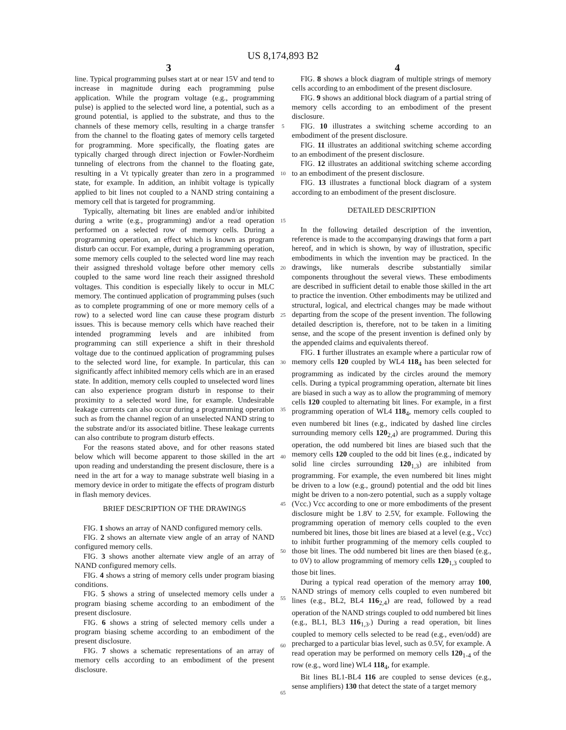US 8,174,893 B2
3 4
line. Typical programming pulses start at or near 15V and tend to increase in magnitude during each programming pulse application. While the program voltage (e.g., programming pulse) is applied to the selected word line, a potential, such as a ground potential, is applied to the substrate, and thus to the channels of these memory cells, resulting in a charge transfer from the channel to the floating gates of memory cells targeted for programming. More specifically, the floating gates are typically charged through direct injection or Fowler-Nordheim tunneling of electrons from the channel to the floating gate, resulting in a Vt typically greater than zero in a programmed state, for example. In addition, an inhibit voltage is typically applied to bit lines not coupled to a NAND string containing a memory cell that is targeted for programming.
Typically, alternating bit lines are enabled and/or inhibited during a write (e.g., programming) and/or a read operation performed on a selected row of memory cells. During a programming operation, an effect which is known as program disturb can occur. For example, during a programming operation, some memory cells coupled to the selected word line may reach their assigned threshold voltage before other memory cells coupled to the same word line reach their assigned threshold voltages. This condition is especially likely to occur in MLC memory. The continued application of programming pulses (such as to complete programming of one or more memory cells of a row) to a selected word line can cause these program disturb issues. This is because memory cells which have reached their intended programming levels and are inhibited from programming can still experience a shift in their threshold voltage due to the continued application of programming pulses to the selected word line, for example. In particular, this can significantly affect inhibited memory cells which are in an erased state. In addition, memory cells coupled to unselected word lines can also experience program disturb in response to their proximity to a selected word line, for example. Undesirable leakage currents can also occur during a programming operation such as from the channel region of an unselected NAND string to the substrate and/or its associated bitline. These leakage currents can also contribute to program disturb effects.
For the reasons stated above, and for other reasons stated below which will become apparent to those skilled in the art upon reading and understanding the present disclosure, there is a need in the art for a way to manage substrate well biasing in a memory device in order to mitigate the effects of program disturb in flash memory devices.
BRIEF DESCRIPTION OF THE DRAWINGS
FIG. 1 shows an array of NAND configured memory cells.
FIG. 2 shows an alternate view angle of an array of NAND configured memory cells.
FIG. 3 shows another alternate view angle of an array of NAND configured memory cells.
FIG. 4 shows a string of memory cells under program biasing conditions.
FIG. 5 shows a string of unselected memory cells under a program biasing scheme according to an embodiment of the present disclosure.
FIG. 6 shows a string of selected memory cells under a program biasing scheme according to an embodiment of the present disclosure.
FIG. 7 shows a schematic representations of an array of memory cells according to an embodiment of the present disclosure.
5
10
15
20
25
30
35
40
45
50
55
60
65
FIG. 8 shows a block diagram of multiple strings of memory cells according to an embodiment of the present disclosure.
FIG. 9 shows an additional block diagram of a partial string of memory cells according to an embodiment of the present disclosure.
FIG. 10 illustrates a switching scheme according to an embodiment of the present disclosure.
FIG. 11 illustrates an additional switching scheme according to an embodiment of the present disclosure.
FIG. 12 illustrates an additional switching scheme according to an embodiment of the present disclosure.
FIG. 13 illustrates a functional block diagram of a system according to an embodiment of the present disclosure.
DETAILED DESCRIPTION
In the following detailed description of the invention, reference is made to the accompanying drawings that form a part hereof, and in which is shown, by way of illustration, specific embodiments in which the invention may be practiced. In the drawings, like numerals describe substantially similar components throughout the several views. These embodiments are described in sufficient detail to enable those skilled in the art to practice the invention. Other embodiments may be utilized and structural, logical, and electrical changes may be made without departing from the scope of the present invention. The following detailed description is, therefore, not to be taken in a limiting sense, and the scope of the present invention is defined only by the appended claims and equivalents thereof.
FIG. 1 further illustrates an example where a particular row of memory cells 120 coupled by WL4 118<sub>4</sub> has been selected for programming as indicated by the circles around the memory cells. During a typical programming operation, alternate bit lines are biased in such a way as to allow the programming of memory cells 120 coupled to alternating bit lines. For example, in a first programming operation of WL4 118<sub>4</sub>, memory cells coupled to even numbered bit lines (e.g., indicated by dashed line circles surrounding memory cells 120<sub>2,4</sub>) are programmed. During this operation, the odd numbered bit lines are biased such that the memory cells 120 coupled to the odd bit lines (e.g., indicated by solid line circles surrounding 120<sub>1,3</sub>) are inhibited from programming. For example, the even numbered bit lines might be driven to a low (e.g., ground) potential and the odd bit lines might be driven to a non-zero potential, such as a supply voltage (Vcc.) Vcc according to one or more embodiments of the present disclosure might be 1.8V to 2.5V, for example. Following the programming operation of memory cells coupled to the even numbered bit lines, those bit lines are biased at a level (e.g., Vcc) to inhibit further programming of the memory cells coupled to those bit lines. The odd numbered bit lines are then biased (e.g., to 0V) to allow programming of memory cells 120<sub>1,3</sub> coupled to those bit lines.
During a typical read operation of the memory array 100, NAND strings of memory cells coupled to even numbered bit lines (e.g., BL2, BL4 116<sub>2,4</sub>) are read, followed by a read operation of the NAND strings coupled to odd numbered bit lines (e.g., BL1, BL3 116<sub>1,3</sub>.) During a read operation, bit lines coupled to memory cells selected to be read (e.g., even/odd) are precharged to a particular bias level, such as 0.5V, for example. A read operation may be performed on memory cells 120<sub>1-4</sub> of the row (e.g., word line) WL4 118<sub>4</sub>, for example.
Bit lines BL1-BL4 116 are coupled to sense devices (e.g., sense amplifiers) 130 that detect the state of a target memory